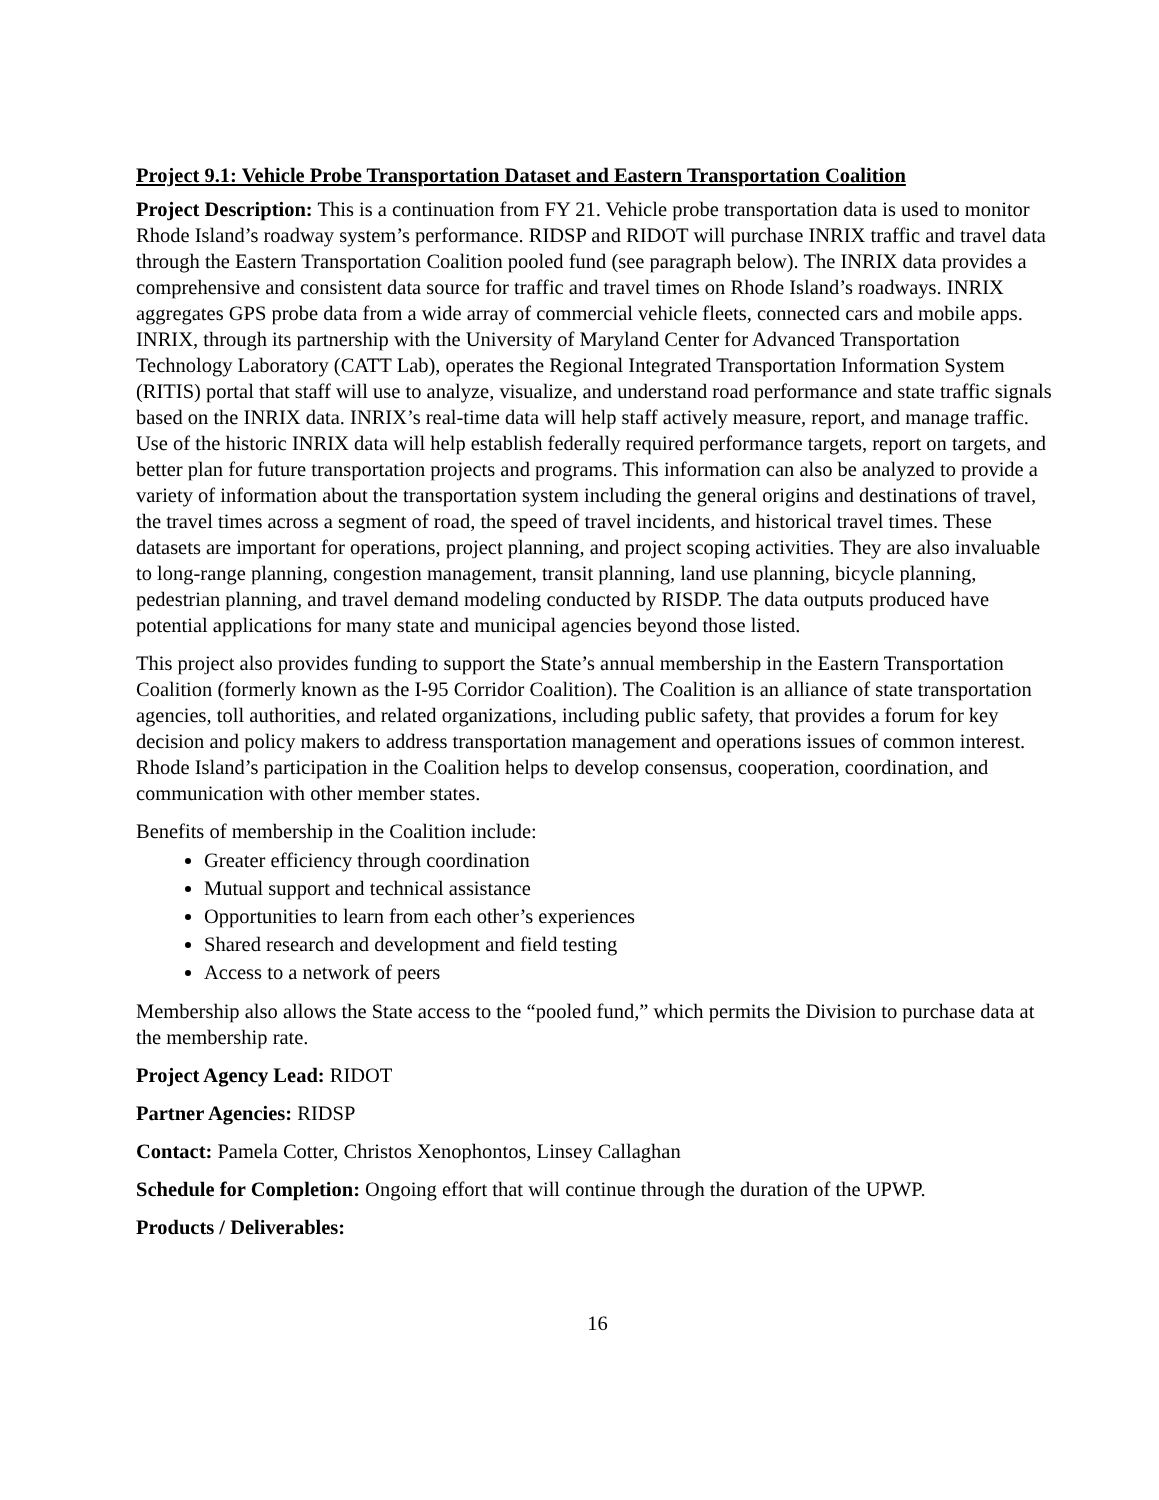Project 9.1: Vehicle Probe Transportation Dataset and Eastern Transportation Coalition
Project Description: This is a continuation from FY 21. Vehicle probe transportation data is used to monitor Rhode Island’s roadway system’s performance. RIDSP and RIDOT will purchase INRIX traffic and travel data through the Eastern Transportation Coalition pooled fund (see paragraph below). The INRIX data provides a comprehensive and consistent data source for traffic and travel times on Rhode Island’s roadways. INRIX aggregates GPS probe data from a wide array of commercial vehicle fleets, connected cars and mobile apps. INRIX, through its partnership with the University of Maryland Center for Advanced Transportation Technology Laboratory (CATT Lab), operates the Regional Integrated Transportation Information System (RITIS) portal that staff will use to analyze, visualize, and understand road performance and state traffic signals based on the INRIX data. INRIX’s real-time data will help staff actively measure, report, and manage traffic. Use of the historic INRIX data will help establish federally required performance targets, report on targets, and better plan for future transportation projects and programs. This information can also be analyzed to provide a variety of information about the transportation system including the general origins and destinations of travel, the travel times across a segment of road, the speed of travel incidents, and historical travel times. These datasets are important for operations, project planning, and project scoping activities. They are also invaluable to long-range planning, congestion management, transit planning, land use planning, bicycle planning, pedestrian planning, and travel demand modeling conducted by RISDP. The data outputs produced have potential applications for many state and municipal agencies beyond those listed.
This project also provides funding to support the State’s annual membership in the Eastern Transportation Coalition (formerly known as the I-95 Corridor Coalition). The Coalition is an alliance of state transportation agencies, toll authorities, and related organizations, including public safety, that provides a forum for key decision and policy makers to address transportation management and operations issues of common interest. Rhode Island’s participation in the Coalition helps to develop consensus, cooperation, coordination, and communication with other member states.
Benefits of membership in the Coalition include:
Greater efficiency through coordination
Mutual support and technical assistance
Opportunities to learn from each other’s experiences
Shared research and development and field testing
Access to a network of peers
Membership also allows the State access to the “pooled fund,” which permits the Division to purchase data at the membership rate.
Project Agency Lead: RIDOT
Partner Agencies: RIDSP
Contact: Pamela Cotter, Christos Xenophontos, Linsey Callaghan
Schedule for Completion: Ongoing effort that will continue through the duration of the UPWP.
Products / Deliverables:
16